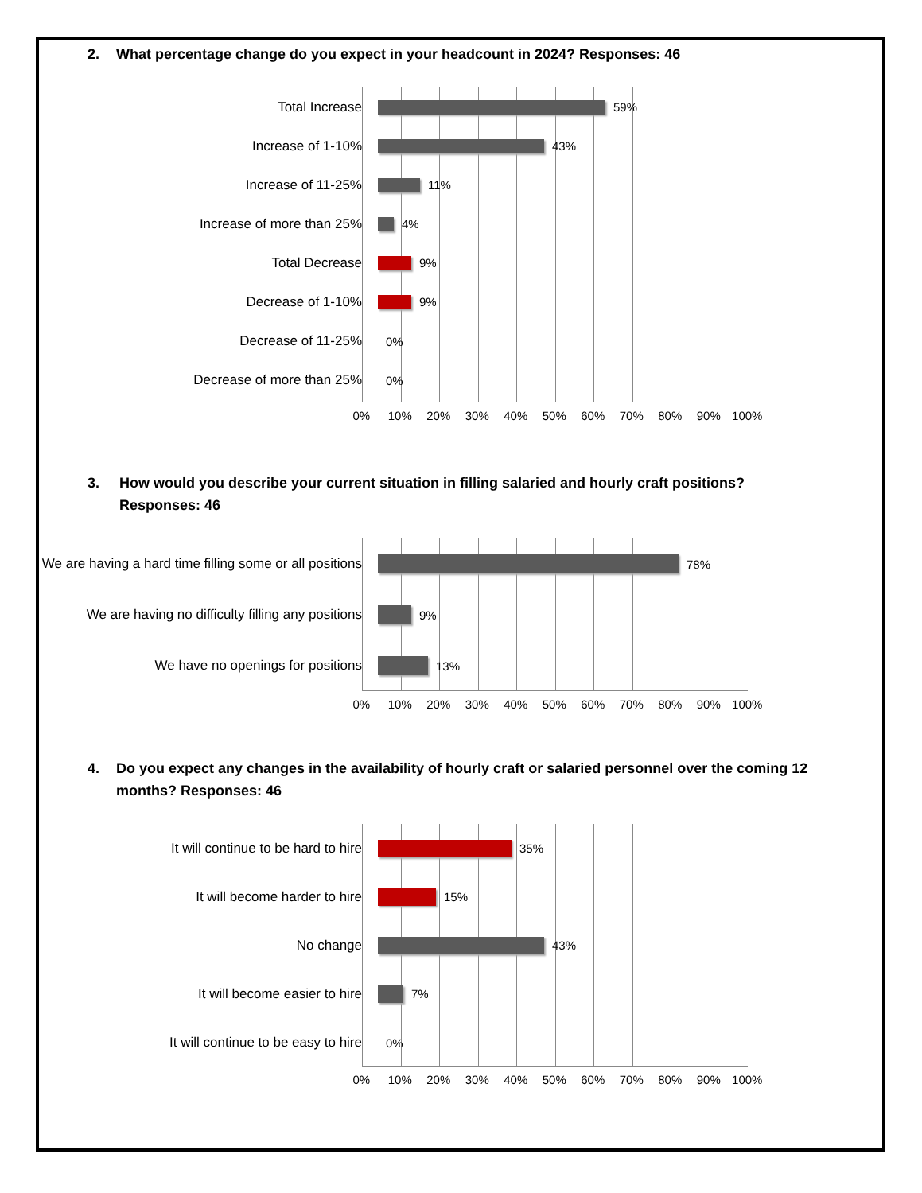2. What percentage change do you expect in your headcount in 2024? Responses: 46
Total Increase 59%
Increase of 1-10% 43%
Increase of 11-25% 11%
Increase of more than 25% 4%
Total Decrease 9%
Decrease of 1-10% 9%
Decrease of 11-25% 0%
Decrease of more than 25% 0%
0% 10% 20% 30% 40% 50% 60% 70% 80% 90% 100%
3. How would you describe your current situation in filling salaried and hourly craft positions?
Responses: 46
We are having a hard time filling some or all positions
78%
We are having no difficulty filling any positions
9%
We have no openings for positions 13%
0% 10% 20% 30% 40% 50% 60% 70% 80% 90% 100%
4. Do you expect any changes in the availability of hourly craft or salaried personnel over the coming 12 months? Responses: 46
It will continue to be hard to hire 35%
It will become harder to hire 15%
No change 43%
It will become easier to hire 7%
It will continue to be easy to hire 0%
0% 10% 20% 30% 40% 50% 60% 70% 80% 90% 100%